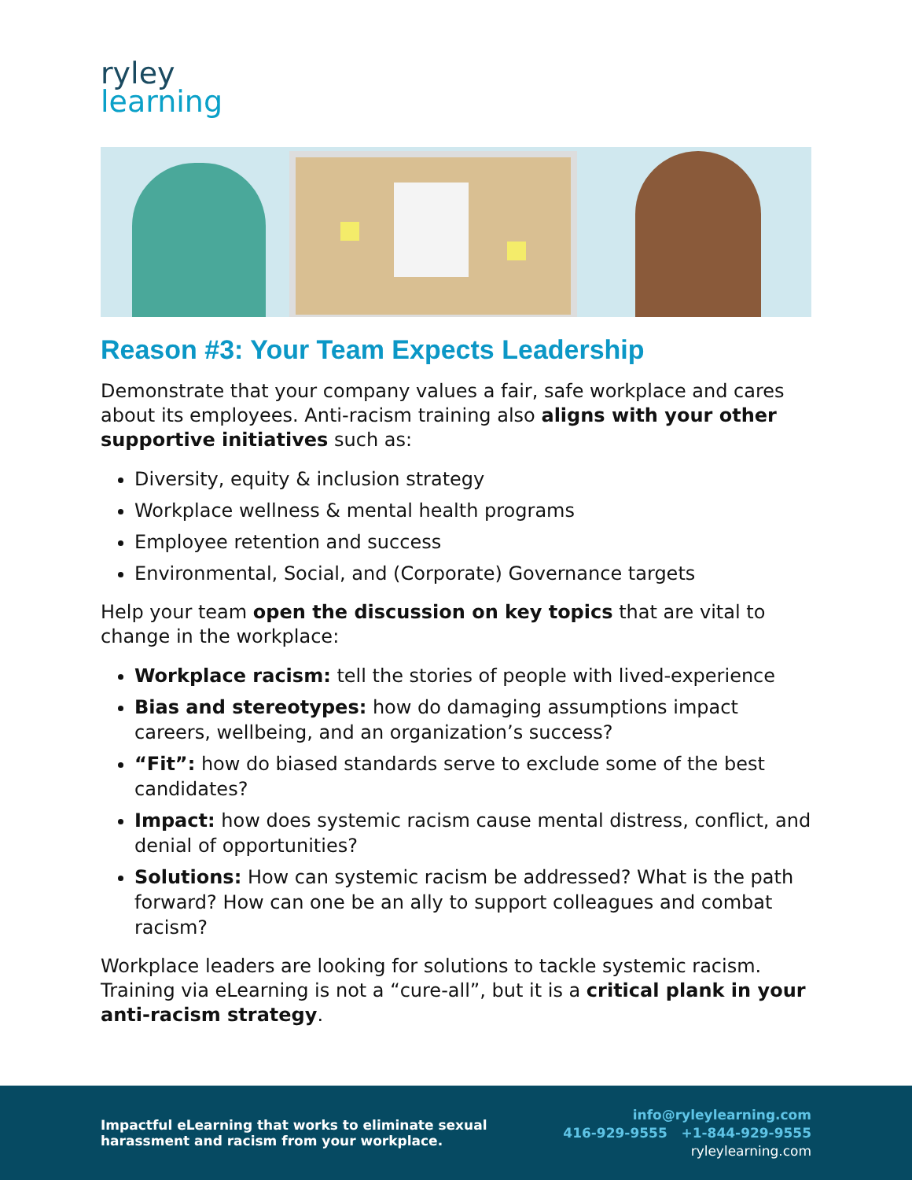ryley
learning
Reason #3: Your Team Expects Leadership
Demonstrate that your company values a fair, safe workplace and cares about its employees. Anti-racism training also aligns with your other supportive initiatives such as:
Diversity, equity & inclusion strategy
Workplace wellness & mental health programs
Employee retention and success
Environmental, Social, and (Corporate) Governance targets
Help your team open the discussion on key topics that are vital to change in the workplace:
Workplace racism: tell the stories of people with lived-experience
Bias and stereotypes: how do damaging assumptions impact careers, wellbeing, and an organization’s success?
“Fit”: how do biased standards serve to exclude some of the best candidates?
Impact: how does systemic racism cause mental distress, conflict, and denial of opportunities?
Solutions: How can systemic racism be addressed? What is the path forward? How can one be an ally to support colleagues and combat racism?
Workplace leaders are looking for solutions to tackle systemic racism. Training via eLearning is not a “cure-all”, but it is a critical plank in your anti-racism strategy.
Impactful eLearning that works to eliminate sexual
harassment and racism from your workplace.
info@ryleylearning.com
416-929-9555 +1-844-929-9555
ryleylearning.com